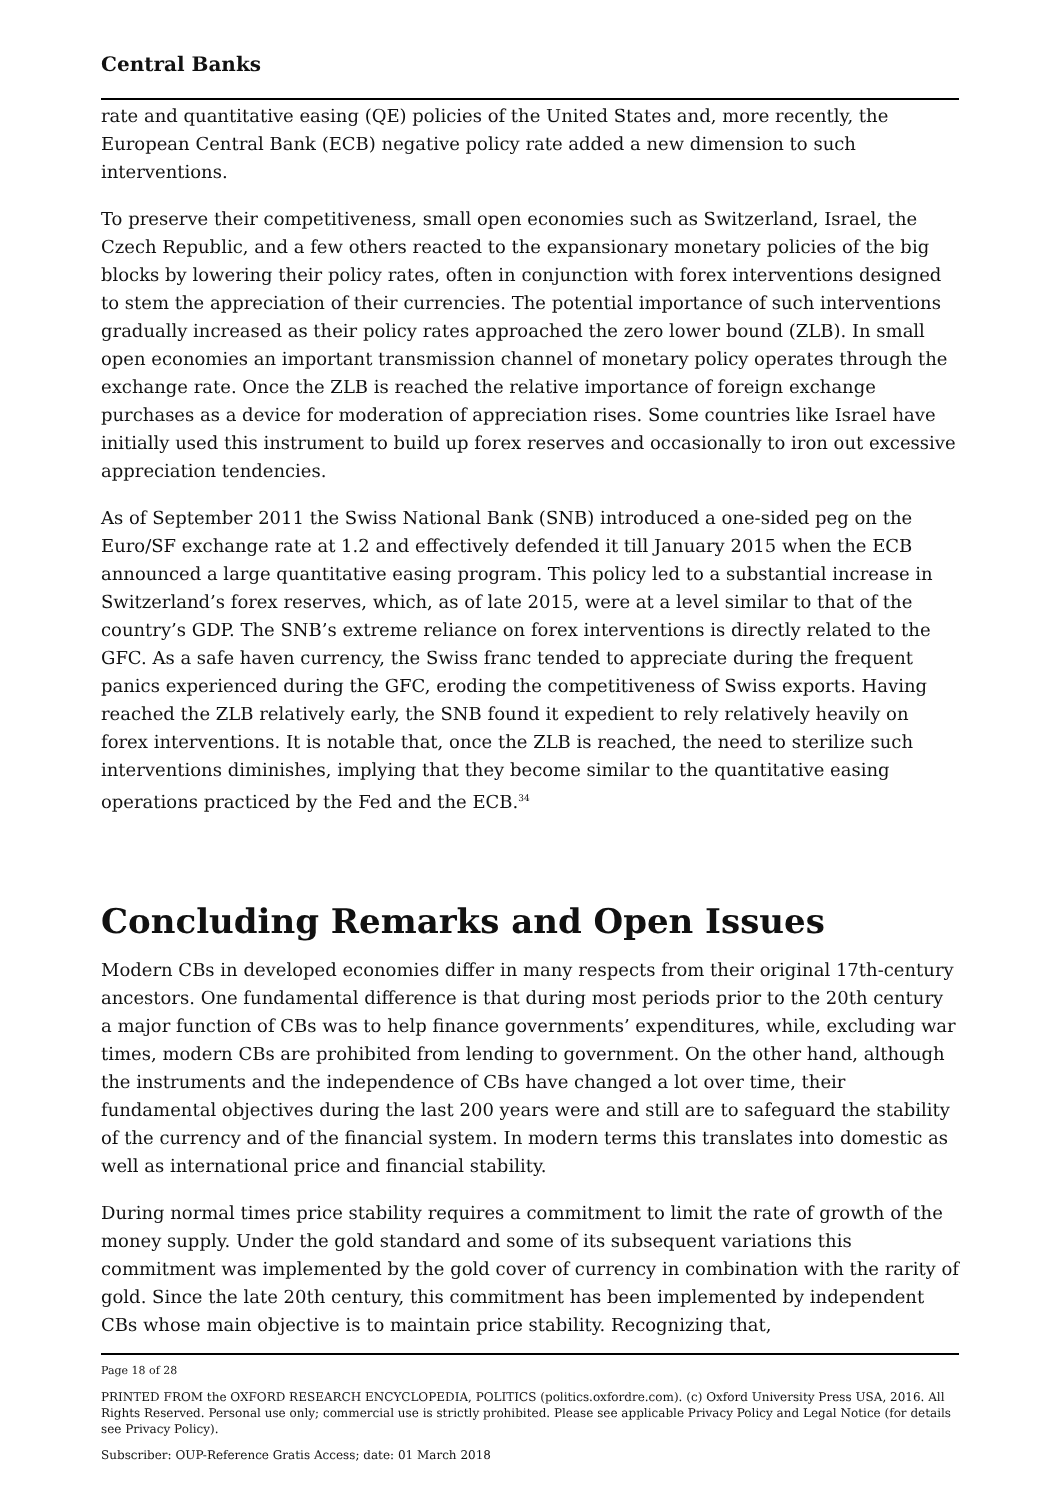Central Banks
rate and quantitative easing (QE) policies of the United States and, more recently, the European Central Bank (ECB) negative policy rate added a new dimension to such interventions.
To preserve their competitiveness, small open economies such as Switzerland, Israel, the Czech Republic, and a few others reacted to the expansionary monetary policies of the big blocks by lowering their policy rates, often in conjunction with forex interventions designed to stem the appreciation of their currencies. The potential importance of such interventions gradually increased as their policy rates approached the zero lower bound (ZLB). In small open economies an important transmission channel of monetary policy operates through the exchange rate. Once the ZLB is reached the relative importance of foreign exchange purchases as a device for moderation of appreciation rises. Some countries like Israel have initially used this instrument to build up forex reserves and occasionally to iron out excessive appreciation tendencies.
As of September 2011 the Swiss National Bank (SNB) introduced a one-sided peg on the Euro/SF exchange rate at 1.2 and effectively defended it till January 2015 when the ECB announced a large quantitative easing program. This policy led to a substantial increase in Switzerland’s forex reserves, which, as of late 2015, were at a level similar to that of the country’s GDP. The SNB’s extreme reliance on forex interventions is directly related to the GFC. As a safe haven currency, the Swiss franc tended to appreciate during the frequent panics experienced during the GFC, eroding the competitiveness of Swiss exports. Having reached the ZLB relatively early, the SNB found it expedient to rely relatively heavily on forex interventions. It is notable that, once the ZLB is reached, the need to sterilize such interventions diminishes, implying that they become similar to the quantitative easing operations practiced by the Fed and the ECB.<sup>34</sup>
Concluding Remarks and Open Issues
Modern CBs in developed economies differ in many respects from their original 17th-century ancestors. One fundamental difference is that during most periods prior to the 20th century a major function of CBs was to help finance governments’ expenditures, while, excluding war times, modern CBs are prohibited from lending to government. On the other hand, although the instruments and the independence of CBs have changed a lot over time, their fundamental objectives during the last 200 years were and still are to safeguard the stability of the currency and of the financial system. In modern terms this translates into domestic as well as international price and financial stability.
During normal times price stability requires a commitment to limit the rate of growth of the money supply. Under the gold standard and some of its subsequent variations this commitment was implemented by the gold cover of currency in combination with the rarity of gold. Since the late 20th century, this commitment has been implemented by independent CBs whose main objective is to maintain price stability. Recognizing that,
Page 18 of 28
PRINTED FROM the OXFORD RESEARCH ENCYCLOPEDIA, POLITICS (politics.oxfordre.com). (c) Oxford University Press USA, 2016. All Rights Reserved. Personal use only; commercial use is strictly prohibited. Please see applicable Privacy Policy and Legal Notice (for details see Privacy Policy).
Subscriber: OUP-Reference Gratis Access; date: 01 March 2018